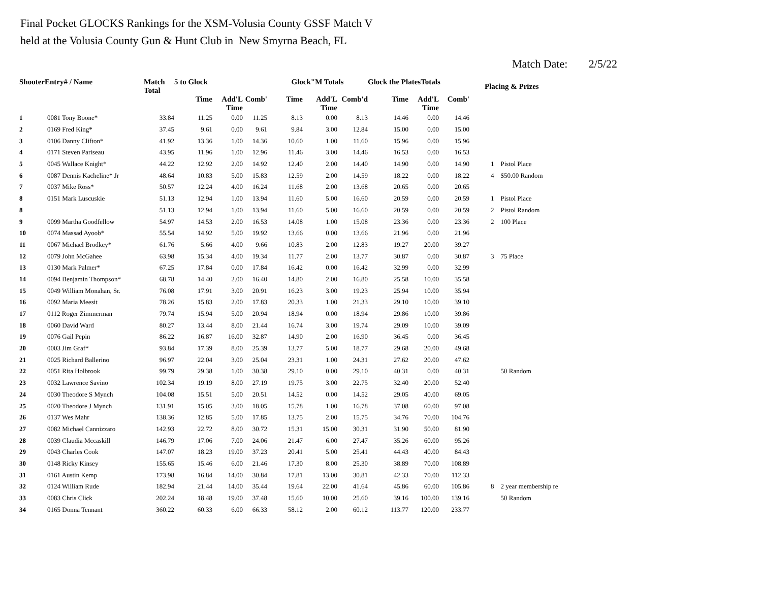Final Pocket GLOCKS Rankings for the XSM-Volusia County GSSF Match V
held at the Volusia County Gun & Hunt Club in New Smyrna Beach, FL
Match Date: 2/5/22
| ShooterEntry# / Name | | Match Total | 5 to Glock | | | Glock"M Totals | | | Glock the PlatesTotals | | | Placing & Prizes | |
| --- | --- | --- | --- | --- | --- | --- | --- | --- | --- | --- | --- | --- | --- |
| | | | Time | Add'L Time | Comb' | Time | Add'L Time | Comb'd | Time | Add'L Time | Comb' | | |
| 1 | 0081 Tony Boone* | 33.84 | 11.25 | 0.00 | 11.25 | 8.13 | 0.00 | 8.13 | 14.46 | 0.00 | 14.46 | | |
| 2 | 0169 Fred King* | 37.45 | 9.61 | 0.00 | 9.61 | 9.84 | 3.00 | 12.84 | 15.00 | 0.00 | 15.00 | | |
| 3 | 0106 Danny Clifton* | 41.92 | 13.36 | 1.00 | 14.36 | 10.60 | 1.00 | 11.60 | 15.96 | 0.00 | 15.96 | | |
| 4 | 0171 Steven Pariseau | 43.95 | 11.96 | 1.00 | 12.96 | 11.46 | 3.00 | 14.46 | 16.53 | 0.00 | 16.53 | | |
| 5 | 0045 Wallace Knight* | 44.22 | 12.92 | 2.00 | 14.92 | 12.40 | 2.00 | 14.40 | 14.90 | 0.00 | 14.90 | 1 | Pistol Place |
| 6 | 0087 Dennis Kacheline* Jr | 48.64 | 10.83 | 5.00 | 15.83 | 12.59 | 2.00 | 14.59 | 18.22 | 0.00 | 18.22 | 4 | $50.00 Random |
| 7 | 0037 Mike Ross* | 50.57 | 12.24 | 4.00 | 16.24 | 11.68 | 2.00 | 13.68 | 20.65 | 0.00 | 20.65 | | |
| 8 | 0151 Mark Luscuskie | 51.13 | 12.94 | 1.00 | 13.94 | 11.60 | 5.00 | 16.60 | 20.59 | 0.00 | 20.59 | 1 | Pistol Place |
| 8 | | 51.13 | 12.94 | 1.00 | 13.94 | 11.60 | 5.00 | 16.60 | 20.59 | 0.00 | 20.59 | 2 | Pistol Random |
| 9 | 0099 Martha Goodfellow | 54.97 | 14.53 | 2.00 | 16.53 | 14.08 | 1.00 | 15.08 | 23.36 | 0.00 | 23.36 | 2 | 100 Place |
| 10 | 0074 Massad Ayoob* | 55.54 | 14.92 | 5.00 | 19.92 | 13.66 | 0.00 | 13.66 | 21.96 | 0.00 | 21.96 | | |
| 11 | 0067 Michael Brodkey* | 61.76 | 5.66 | 4.00 | 9.66 | 10.83 | 2.00 | 12.83 | 19.27 | 20.00 | 39.27 | | |
| 12 | 0079 John McGahee | 63.98 | 15.34 | 4.00 | 19.34 | 11.77 | 2.00 | 13.77 | 30.87 | 0.00 | 30.87 | 3 | 75 Place |
| 13 | 0130 Mark Palmer* | 67.25 | 17.84 | 0.00 | 17.84 | 16.42 | 0.00 | 16.42 | 32.99 | 0.00 | 32.99 | | |
| 14 | 0094 Benjamin Thompson* | 68.78 | 14.40 | 2.00 | 16.40 | 14.80 | 2.00 | 16.80 | 25.58 | 10.00 | 35.58 | | |
| 15 | 0049 William Monahan, Sr. | 76.08 | 17.91 | 3.00 | 20.91 | 16.23 | 3.00 | 19.23 | 25.94 | 10.00 | 35.94 | | |
| 16 | 0092 Maria Meesit | 78.26 | 15.83 | 2.00 | 17.83 | 20.33 | 1.00 | 21.33 | 29.10 | 10.00 | 39.10 | | |
| 17 | 0112 Roger Zimmerman | 79.74 | 15.94 | 5.00 | 20.94 | 18.94 | 0.00 | 18.94 | 29.86 | 10.00 | 39.86 | | |
| 18 | 0060 David Ward | 80.27 | 13.44 | 8.00 | 21.44 | 16.74 | 3.00 | 19.74 | 29.09 | 10.00 | 39.09 | | |
| 19 | 0076 Gail Pepin | 86.22 | 16.87 | 16.00 | 32.87 | 14.90 | 2.00 | 16.90 | 36.45 | 0.00 | 36.45 | | |
| 20 | 0003 Jim Graf* | 93.84 | 17.39 | 8.00 | 25.39 | 13.77 | 5.00 | 18.77 | 29.68 | 20.00 | 49.68 | | |
| 21 | 0025 Richard Ballerino | 96.97 | 22.04 | 3.00 | 25.04 | 23.31 | 1.00 | 24.31 | 27.62 | 20.00 | 47.62 | | |
| 22 | 0051 Rita Holbrook | 99.79 | 29.38 | 1.00 | 30.38 | 29.10 | 0.00 | 29.10 | 40.31 | 0.00 | 40.31 | | 50 Random |
| 23 | 0032 Lawrence Savino | 102.34 | 19.19 | 8.00 | 27.19 | 19.75 | 3.00 | 22.75 | 32.40 | 20.00 | 52.40 | | |
| 24 | 0030 Theodore S Mynch | 104.08 | 15.51 | 5.00 | 20.51 | 14.52 | 0.00 | 14.52 | 29.05 | 40.00 | 69.05 | | |
| 25 | 0020 Theodore J Mynch | 131.91 | 15.05 | 3.00 | 18.05 | 15.78 | 1.00 | 16.78 | 37.08 | 60.00 | 97.08 | | |
| 26 | 0137 Wes Mahr | 138.36 | 12.85 | 5.00 | 17.85 | 13.75 | 2.00 | 15.75 | 34.76 | 70.00 | 104.76 | | |
| 27 | 0082 Michael Cannizzaro | 142.93 | 22.72 | 8.00 | 30.72 | 15.31 | 15.00 | 30.31 | 31.90 | 50.00 | 81.90 | | |
| 28 | 0039 Claudia Mccaskill | 146.79 | 17.06 | 7.00 | 24.06 | 21.47 | 6.00 | 27.47 | 35.26 | 60.00 | 95.26 | | |
| 29 | 0043 Charles Cook | 147.07 | 18.23 | 19.00 | 37.23 | 20.41 | 5.00 | 25.41 | 44.43 | 40.00 | 84.43 | | |
| 30 | 0148 Ricky Kinsey | 155.65 | 15.46 | 6.00 | 21.46 | 17.30 | 8.00 | 25.30 | 38.89 | 70.00 | 108.89 | | |
| 31 | 0161 Austin Kemp | 173.98 | 16.84 | 14.00 | 30.84 | 17.81 | 13.00 | 30.81 | 42.33 | 70.00 | 112.33 | | |
| 32 | 0124 William Rude | 182.94 | 21.44 | 14.00 | 35.44 | 19.64 | 22.00 | 41.64 | 45.86 | 60.00 | 105.86 | 8 | 2 year membership re |
| 33 | 0083 Chris Click | 202.24 | 18.48 | 19.00 | 37.48 | 15.60 | 10.00 | 25.60 | 39.16 | 100.00 | 139.16 | | 50 Random |
| 34 | 0165 Donna Tennant | 360.22 | 60.33 | 6.00 | 66.33 | 58.12 | 2.00 | 60.12 | 113.77 | 120.00 | 233.77 | | |